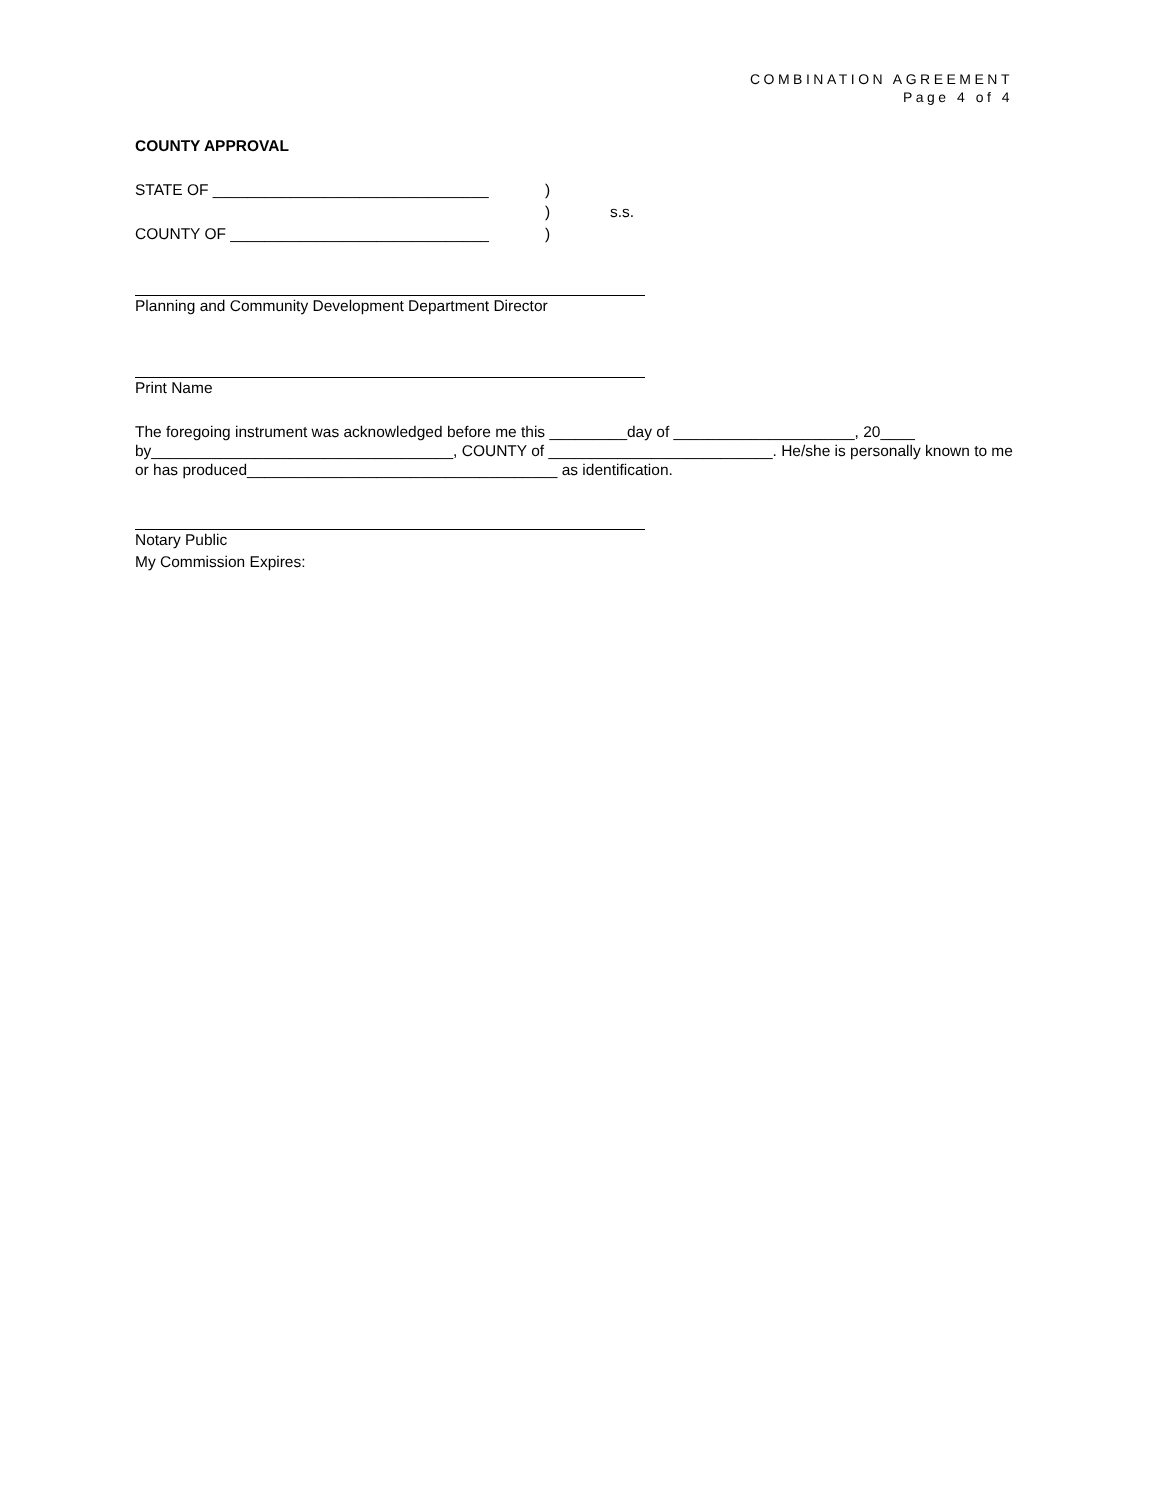COMBINATION AGREEMENT
Page 4 of 4
COUNTY APPROVAL
STATE OF ________________________________)
) s.s.
COUNTY OF ______________________________)
Planning and Community Development Department Director
Print Name
The foregoing instrument was acknowledged before me this _________day of _____________________, 20____ by___________________________________, COUNTY of __________________________. He/she is personally known to me or has produced____________________________________ as identification.
Notary Public
My Commission Expires: